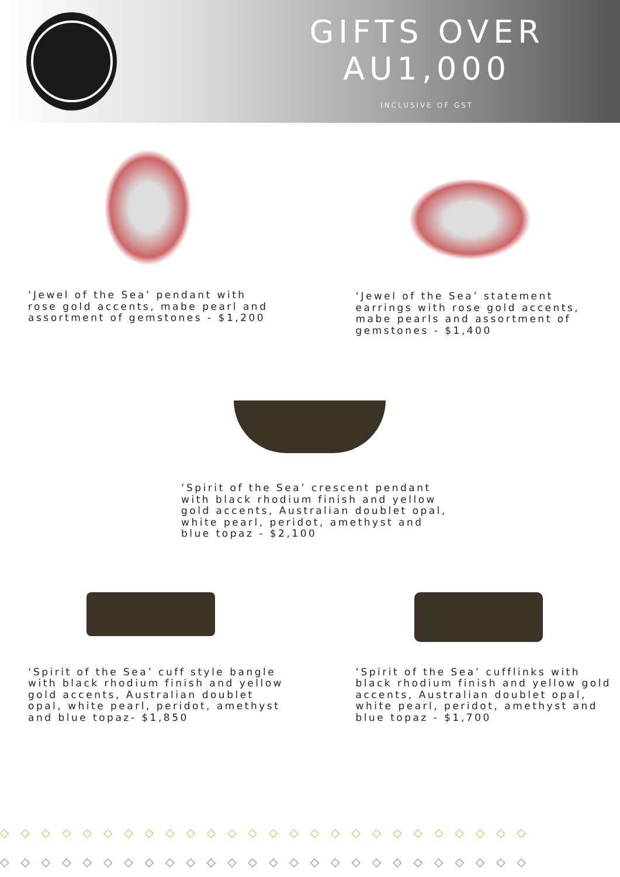GIFTS OVER AU1,000
INCLUSIVE OF GST
‘Jewel of the Sea’ pendant with
rose gold accents, mabe pearl and
assortment of gemstones - $1,200
‘Jewel of the Sea’ statement
earrings with rose gold accents,
mabe pearls and assortment of
gemstones - $1,400
‘Spirit of the Sea’ crescent pendant
with black rhodium finish and yellow
gold accents, Australian doublet opal,
white pearl, peridot, amethyst and
blue topaz - $2,100
‘Spirit of the Sea’ cuff style bangle
with black rhodium finish and yellow
gold accents, Australian doublet
opal, white pearl, peridot, amethyst
and blue topaz- $1,850
‘Spirit of the Sea’ cufflinks with
black rhodium finish and yellow gold
accents, Australian doublet opal,
white pearl, peridot, amethyst and
blue topaz - $1,700
◇◇◇◇◇◇◇◇◇◇◇◇◇◇◇◇◇◇◇◇◇◇◇◇◇◇
◇◇◇◇◇◇◇◇◇◇◇◇◇◇◇◇◇◇◇◇◇◇◇◇◇◇